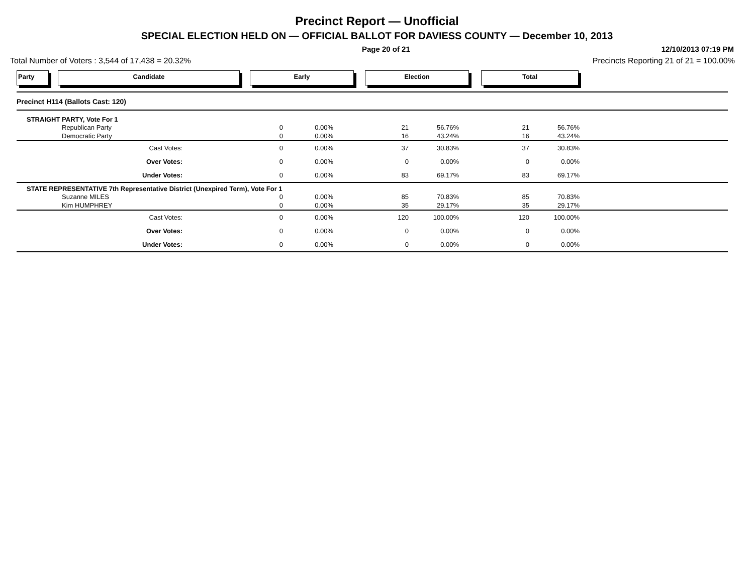Precinct Report — Unofficial
SPECIAL ELECTION HELD ON — OFFICIAL BALLOT FOR DAVIESS COUNTY — December 10, 2013
Page 20 of 21 12/10/2013 07:19 PM
Total Number of Voters : 3,544 of 17,438 = 20.32% Precincts Reporting 21 of 21 = 100.00%
Party Candidate Early Election Total
| Precinct H114 (Ballots Cast: 120) | | | | | | | | |
| STRAIGHT PARTY, Vote For 1 | | | | | | | | |
| | Republican Party | 0 | 0.00% | 21 | 56.76% | 21 | 56.76% | |
| | Democratic Party | 0 | 0.00% | 16 | 43.24% | 16 | 43.24% | |
| | Cast Votes: | 0 | 0.00% | 37 | 30.83% | 37 | 30.83% | |
| | Over Votes: | 0 | 0.00% | 0 | 0.00% | 0 | 0.00% | |
| | Under Votes: | 0 | 0.00% | 83 | 69.17% | 83 | 69.17% | |
| STATE REPRESENTATIVE 7th Representative District (Unexpired Term), Vote For 1 | | | | | | | | |
| | Suzanne MILES | 0 | 0.00% | 85 | 70.83% | 85 | 70.83% | |
| | Kim HUMPHREY | 0 | 0.00% | 35 | 29.17% | 35 | 29.17% | |
| | Cast Votes: | 0 | 0.00% | 120 | 100.00% | 120 | 100.00% | |
| | Over Votes: | 0 | 0.00% | 0 | 0.00% | 0 | 0.00% | |
| | Under Votes: | 0 | 0.00% | 0 | 0.00% | 0 | 0.00% | |